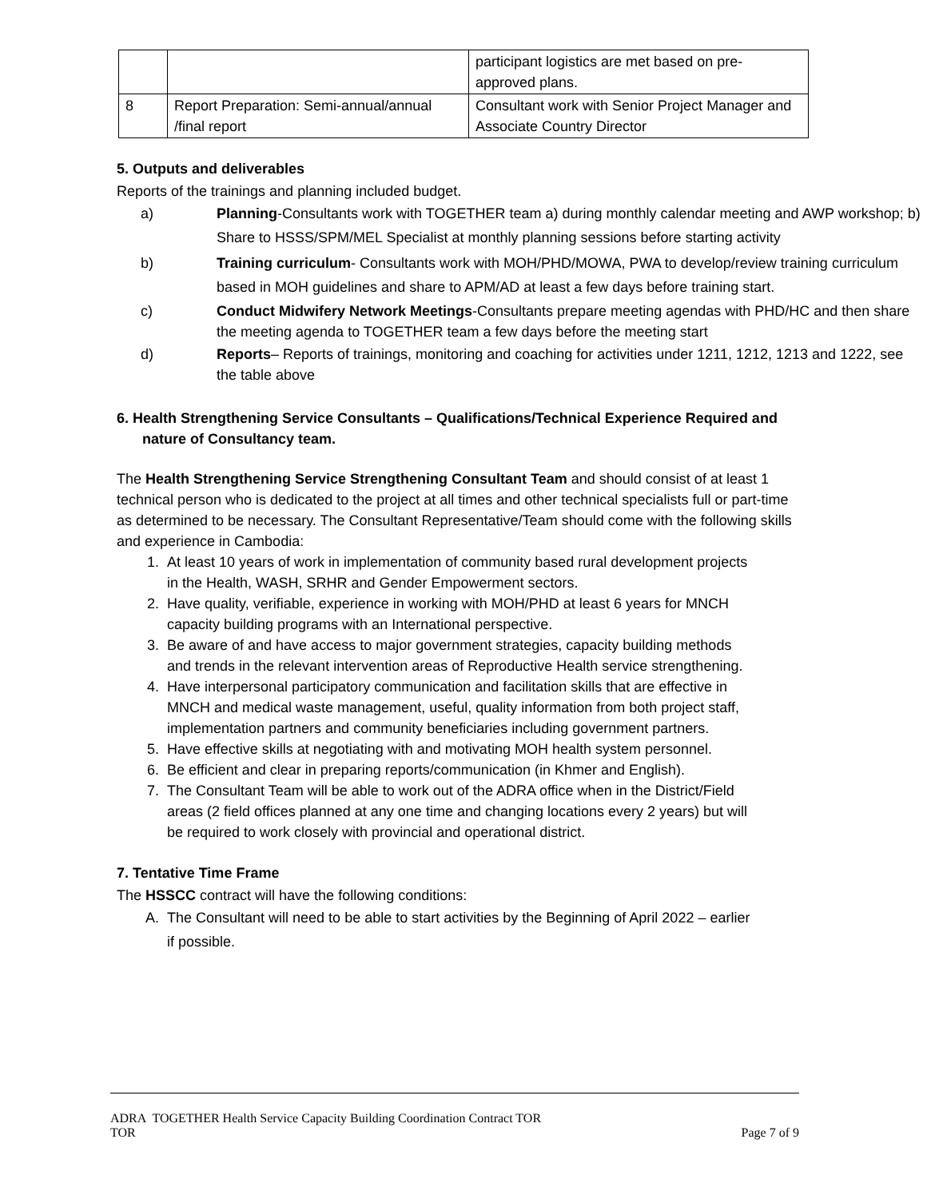| | | participant logistics are met based on pre-approved plans. |
| 8 | Report Preparation: Semi-annual/annual /final report | Consultant work with Senior Project Manager and Associate Country Director |
5. Outputs and deliverables
Reports of the trainings and planning included budget.
a) Planning-Consultants work with TOGETHER team a) during monthly calendar meeting and AWP workshop; b) Share to HSSS/SPM/MEL Specialist at monthly planning sessions before starting activity
b) Training curriculum- Consultants work with MOH/PHD/MOWA, PWA to develop/review training curriculum based in MOH guidelines and share to APM/AD at least a few days before training start.
c) Conduct Midwifery Network Meetings-Consultants prepare meeting agendas with PHD/HC and then share the meeting agenda to TOGETHER team a few days before the meeting start
d) Reports– Reports of trainings, monitoring and coaching for activities under 1211, 1212, 1213 and 1222, see the table above
6. Health Strengthening Service Consultants – Qualifications/Technical Experience Required and nature of Consultancy team.
The Health Strengthening Service Strengthening Consultant Team and should consist of at least 1 technical person who is dedicated to the project at all times and other technical specialists full or part-time as determined to be necessary. The Consultant Representative/Team should come with the following skills and experience in Cambodia:
1. At least 10 years of work in implementation of community based rural development projects in the Health, WASH, SRHR and Gender Empowerment sectors.
2. Have quality, verifiable, experience in working with MOH/PHD at least 6 years for MNCH capacity building programs with an International perspective.
3. Be aware of and have access to major government strategies, capacity building methods and trends in the relevant intervention areas of Reproductive Health service strengthening.
4. Have interpersonal participatory communication and facilitation skills that are effective in MNCH and medical waste management, useful, quality information from both project staff, implementation partners and community beneficiaries including government partners.
5. Have effective skills at negotiating with and motivating MOH health system personnel.
6. Be efficient and clear in preparing reports/communication (in Khmer and English).
7. The Consultant Team will be able to work out of the ADRA office when in the District/Field areas (2 field offices planned at any one time and changing locations every 2 years) but will be required to work closely with provincial and operational district.
7. Tentative Time Frame
The HSSCC contract will have the following conditions:
A. The Consultant will need to be able to start activities by the Beginning of April 2022 – earlier if possible.
ADRA TOGETHER Health Service Capacity Building Coordination Contract TOR
TOR Page 7 of 9